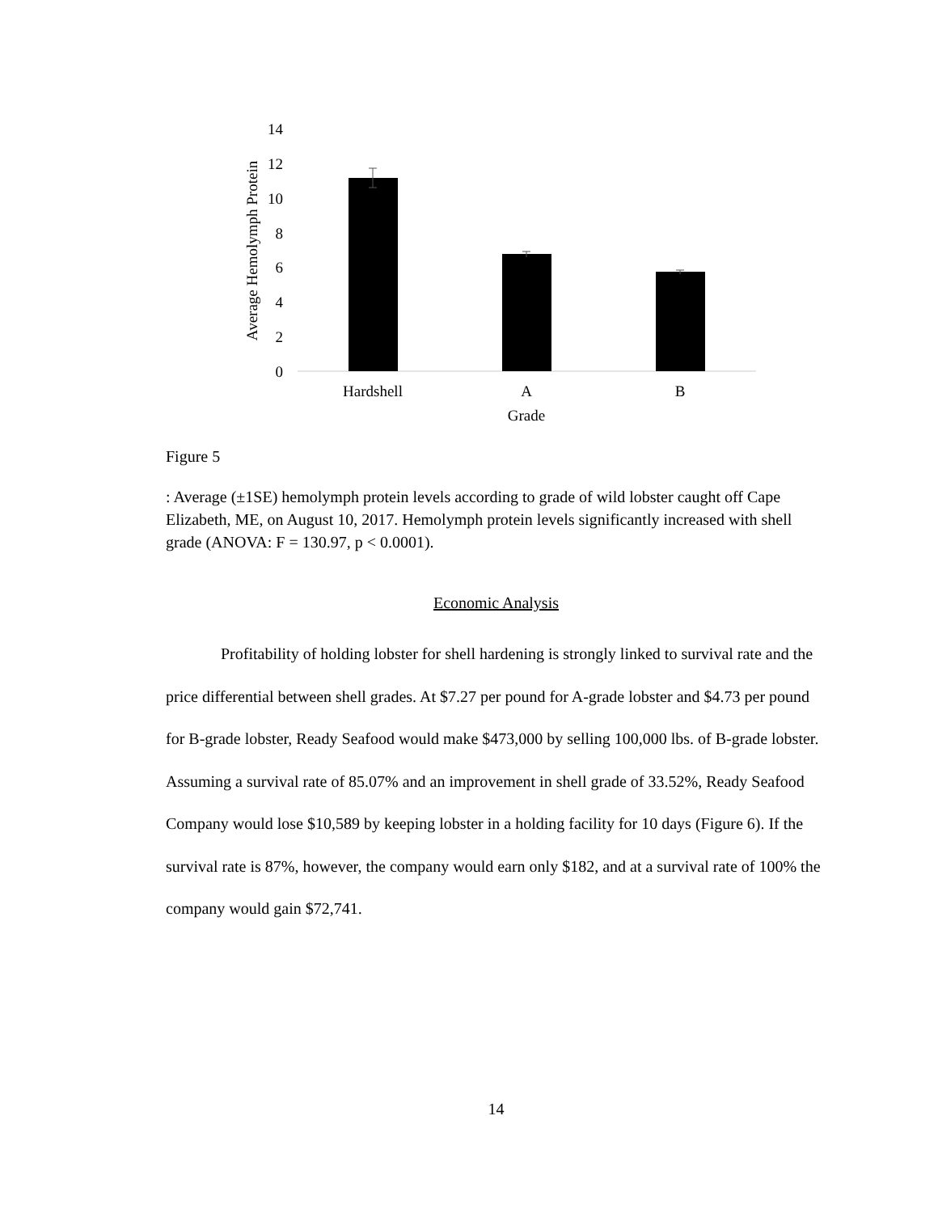14
12
10
8
6
4
2
0
Average Hemolymph Protein
Hardshell
A
B
Grade
Figure 5
: Average (±1SE) hemolymph protein levels according to grade of wild lobster caught off Cape Elizabeth, ME, on August 10, 2017. Hemolymph protein levels significantly increased with shell grade (ANOVA: F = 130.97, p < 0.0001).
Economic Analysis
Profitability of holding lobster for shell hardening is strongly linked to survival rate and the price differential between shell grades. At $7.27 per pound for A-grade lobster and $4.73 per pound for B-grade lobster, Ready Seafood would make $473,000 by selling 100,000 lbs. of B-grade lobster. Assuming a survival rate of 85.07% and an improvement in shell grade of 33.52%, Ready Seafood Company would lose $10,589 by keeping lobster in a holding facility for 10 days (Figure 6). If the survival rate is 87%, however, the company would earn only $182, and at a survival rate of 100% the company would gain $72,741.
14